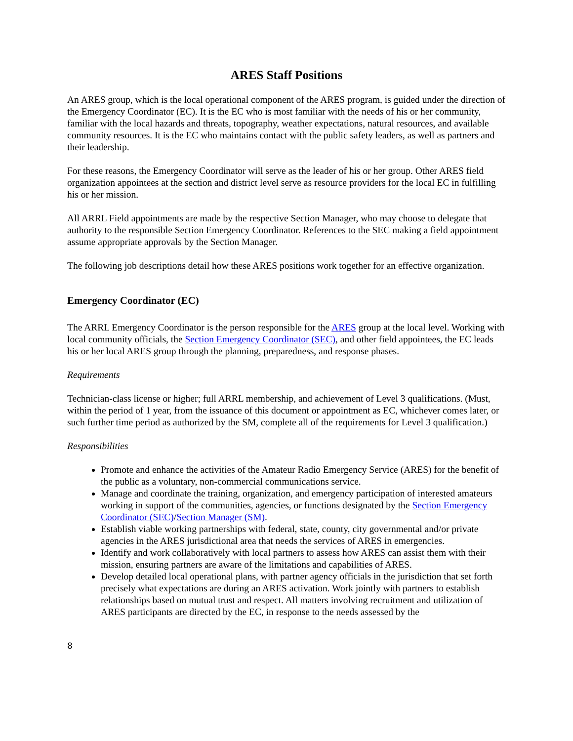ARES Staff Positions
An ARES group, which is the local operational component of the ARES program, is guided under the direction of the Emergency Coordinator (EC). It is the EC who is most familiar with the needs of his or her community, familiar with the local hazards and threats, topography, weather expectations, natural resources, and available community resources. It is the EC who maintains contact with the public safety leaders, as well as partners and their leadership.
For these reasons, the Emergency Coordinator will serve as the leader of his or her group. Other ARES field organization appointees at the section and district level serve as resource providers for the local EC in fulfilling his or her mission.
All ARRL Field appointments are made by the respective Section Manager, who may choose to delegate that authority to the responsible Section Emergency Coordinator. References to the SEC making a field appointment assume appropriate approvals by the Section Manager.
The following job descriptions detail how these ARES positions work together for an effective organization.
Emergency Coordinator (EC)
The ARRL Emergency Coordinator is the person responsible for the ARES group at the local level. Working with local community officials, the Section Emergency Coordinator (SEC), and other field appointees, the EC leads his or her local ARES group through the planning, preparedness, and response phases.
Requirements
Technician-class license or higher; full ARRL membership, and achievement of Level 3 qualifications. (Must, within the period of 1 year, from the issuance of this document or appointment as EC, whichever comes later, or such further time period as authorized by the SM, complete all of the requirements for Level 3 qualification.)
Responsibilities
Promote and enhance the activities of the Amateur Radio Emergency Service (ARES) for the benefit of the public as a voluntary, non-commercial communications service.
Manage and coordinate the training, organization, and emergency participation of interested amateurs working in support of the communities, agencies, or functions designated by the Section Emergency Coordinator (SEC)/Section Manager (SM).
Establish viable working partnerships with federal, state, county, city governmental and/or private agencies in the ARES jurisdictional area that needs the services of ARES in emergencies.
Identify and work collaboratively with local partners to assess how ARES can assist them with their mission, ensuring partners are aware of the limitations and capabilities of ARES.
Develop detailed local operational plans, with partner agency officials in the jurisdiction that set forth precisely what expectations are during an ARES activation. Work jointly with partners to establish relationships based on mutual trust and respect. All matters involving recruitment and utilization of ARES participants are directed by the EC, in response to the needs assessed by the
8